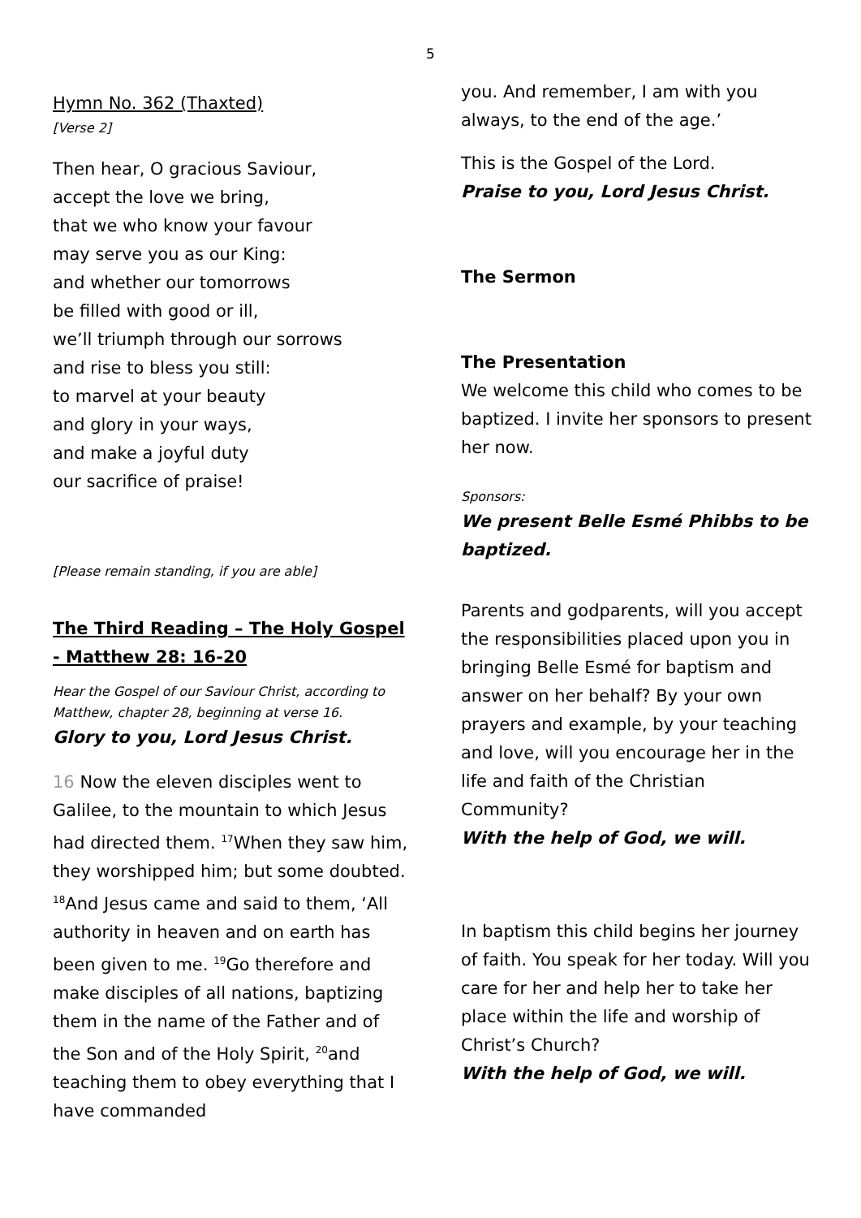5
Hymn No. 362 (Thaxted)
[Verse 2]
Then hear, O gracious Saviour,
accept the love we bring,
that we who know your favour
may serve you as our King:
and whether our tomorrows
be filled with good or ill,
we’ll triumph through our sorrows
and rise to bless you still:
to marvel at your beauty
and glory in your ways,
and make a joyful duty
our sacrifice of praise!
[Please remain standing, if you are able]
The Third Reading – The Holy Gospel - Matthew 28: 16-20
Hear the Gospel of our Saviour Christ, according to Matthew, chapter 28, beginning at verse 16.
Glory to you, Lord Jesus Christ.
16 Now the eleven disciples went to Galilee, to the mountain to which Jesus had directed them. <sup>17</sup>When they saw him, they worshipped him; but some doubted. <sup>18</sup>And Jesus came and said to them, ‘All authority in heaven and on earth has been given to me. <sup>19</sup>Go therefore and make disciples of all nations, baptizing them in the name of the Father and of the Son and of the Holy Spirit, <sup>20</sup>and teaching them to obey everything that I have commanded
you. And remember, I am with you always, to the end of the age.’
This is the Gospel of the Lord.
Praise to you, Lord Jesus Christ.
The Sermon
The Presentation
We welcome this child who comes to be baptized. I invite her sponsors to present her now.
Sponsors:
We present Belle Esmé Phibbs to be baptized.
Parents and godparents, will you accept the responsibilities placed upon you in bringing Belle Esmé for baptism and answer on her behalf? By your own prayers and example, by your teaching and love, will you encourage her in the life and faith of the Christian Community?
With the help of God, we will.
In baptism this child begins her journey of faith. You speak for her today. Will you care for her and help her to take her place within the life and worship of Christ’s Church?
With the help of God, we will.